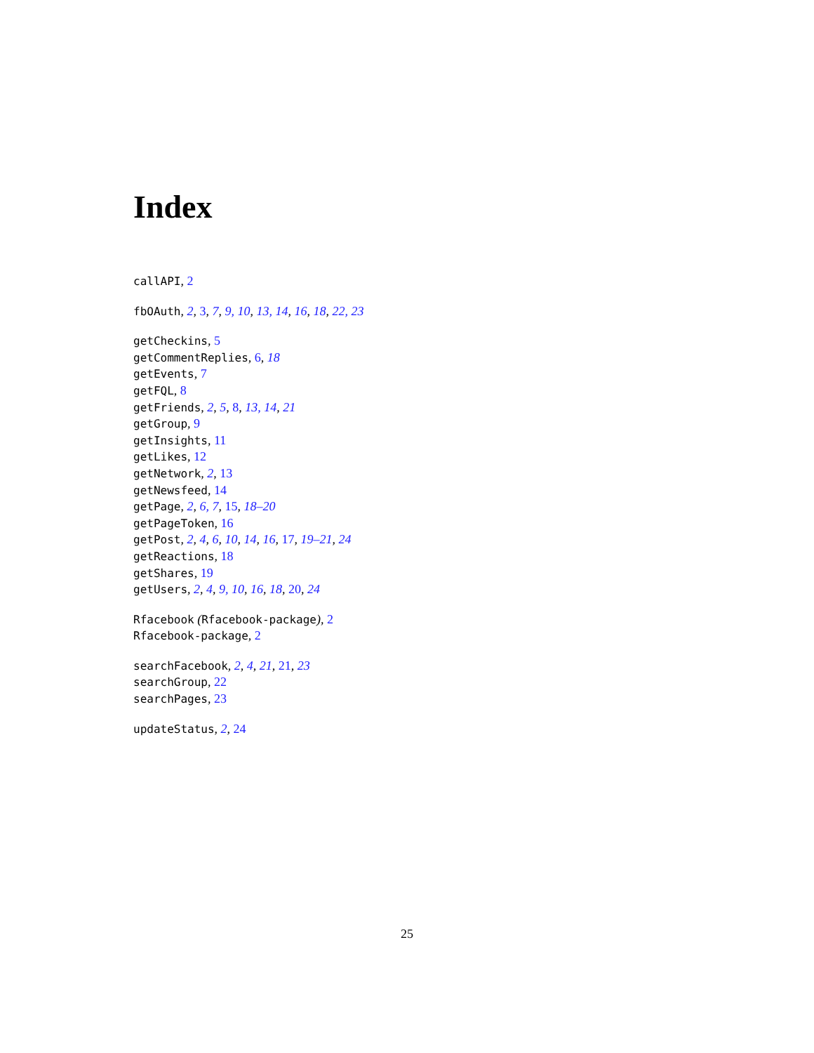Index
callAPI, 2
fbOAuth, 2, 3, 7, 9, 10, 13, 14, 16, 18, 22, 23
getCheckins, 5
getCommentReplies, 6, 18
getEvents, 7
getFQL, 8
getFriends, 2, 5, 8, 13, 14, 21
getGroup, 9
getInsights, 11
getLikes, 12
getNetwork, 2, 13
getNewsfeed, 14
getPage, 2, 6, 7, 15, 18–20
getPageToken, 16
getPost, 2, 4, 6, 10, 14, 16, 17, 19–21, 24
getReactions, 18
getShares, 19
getUsers, 2, 4, 9, 10, 16, 18, 20, 24
Rfacebook (Rfacebook-package), 2
Rfacebook-package, 2
searchFacebook, 2, 4, 21, 21, 23
searchGroup, 22
searchPages, 23
updateStatus, 2, 24
25